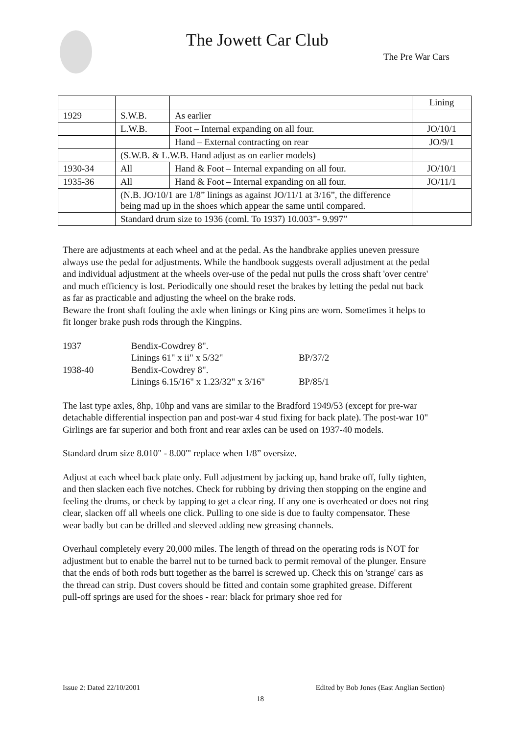The Jowett Car Club
The Pre War Cars
| | | | Lining |
| 1929 | S.W.B. | As earlier | |
| | L.W.B. | Foot – Internal expanding on all four. | JO/10/1 |
| | | Hand – External contracting on rear | JO/9/1 |
| | (S.W.B. & L.W.B. Hand adjust as on earlier models) | | |
| 1930-34 | All | Hand & Foot – Internal expanding on all four. | JO/10/1 |
| 1935-36 | All | Hand & Foot – Internal expanding on all four. | JO/11/1 |
| | (N.B. JO/10/1 are 1/8” linings as against JO/11/1 at 3/16”, the difference being mad up in the shoes which appear the same until compared. | | |
| | Standard drum size to 1936 (coml. To 1937) 10.003”- 9.997” | | |
There are adjustments at each wheel and at the pedal. As the handbrake applies uneven pressure always use the pedal for adjustments. While the handbook suggests overall adjustment at the pedal and individual adjustment at the wheels over-use of the pedal nut pulls the cross shaft 'over centre' and much efficiency is lost. Periodically one should reset the brakes by letting the pedal nut back as far as practicable and adjusting the wheel on the brake rods.
Beware the front shaft fouling the axle when linings or King pins are worn. Sometimes it helps to fit longer brake push rods through the Kingpins.
| 1937 | Bendix-Cowdrey 8". | |
| | Linings 61" x ii" x 5/32" | BP/37/2 |
| 1938-40 | Bendix-Cowdrey 8". | |
| | Linings 6.15/16" x 1.23/32" x 3/16" | BP/85/1 |
The last type axles, 8hp, 10hp and vans are similar to the Bradford 1949/53 (except for pre-war detachable differential inspection pan and post-war 4 stud fixing for back plate). The post-war 10" Girlings are far superior and both front and rear axles can be used on 1937-40 models.
Standard drum size 8.010" - 8.00'" replace when 1/8” oversize.
Adjust at each wheel back plate only. Full adjustment by jacking up, hand brake off, fully tighten, and then slacken each five notches. Check for rubbing by driving then stopping on the engine and feeling the drums, or check by tapping to get a clear ring. If any one is overheated or does not ring clear, slacken off all wheels one click. Pulling to one side is due to faulty compensator. These wear badly but can be drilled and sleeved adding new greasing channels.
Overhaul completely every 20,000 miles. The length of thread on the operating rods is NOT for adjustment but to enable the barrel nut to be turned back to permit removal of the plunger. Ensure that the ends of both rods butt together as the barrel is screwed up. Check this on 'strange' cars as the thread can strip. Dust covers should be fitted and contain some graphited grease. Different pull-off springs are used for the shoes - rear: black for primary shoe red for
Issue 2: Dated 22/10/2001 Edited by Bob Jones (East Anglian Section)
18